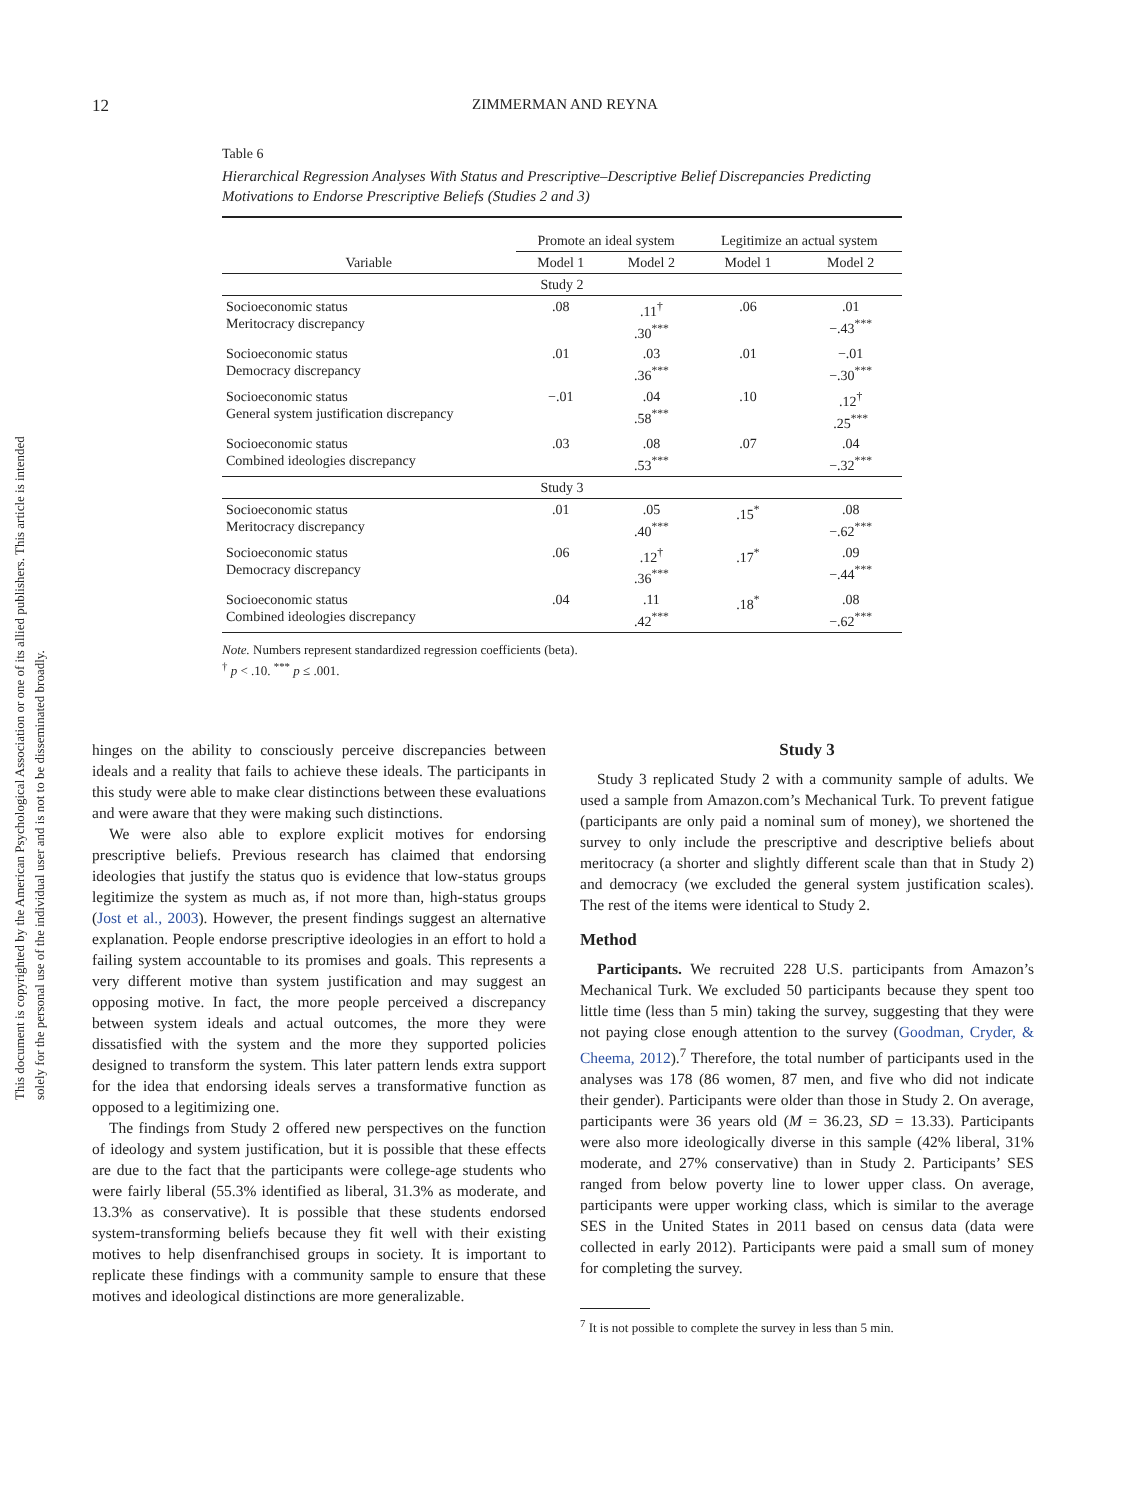12 ZIMMERMAN AND REYNA
This document is copyrighted by the American Psychological Association or one of its allied publishers. This article is intended solely for the personal use of the individual user and is not to be disseminated broadly.
Table 6
Hierarchical Regression Analyses With Status and Prescriptive–Descriptive Belief Discrepancies Predicting Motivations to Endorse Prescriptive Beliefs (Studies 2 and 3)
| | Promote an ideal system | | Legitimize an actual system | |
| --- | --- | --- | --- | --- |
| Variable | Model 1 | Model 2 | Model 1 | Model 2 |
| Study 2 | | | | |
| Socioeconomic status Meritocracy discrepancy | .08 | .11<sup>†</sup> .30<sup>***</sup> | .06 | .01 −.43<sup>***</sup> |
| Socioeconomic status Democracy discrepancy | .01 | .03 .36<sup>***</sup> | .01 | −.01 −.30<sup>***</sup> |
| Socioeconomic status General system justification discrepancy | −.01 | .04 .58<sup>***</sup> | .10 | .12<sup>†</sup> .25<sup>***</sup> |
| Socioeconomic status Combined ideologies discrepancy | .03 | .08 .53<sup>***</sup> | .07 | .04 −.32<sup>***</sup> |
| Study 3 | | | | |
| Socioeconomic status Meritocracy discrepancy | .01 | .05 .40<sup>***</sup> | .15<sup>*</sup> | .08 −.62<sup>***</sup> |
| Socioeconomic status Democracy discrepancy | .06 | .12<sup>†</sup> .36<sup>***</sup> | .17<sup>*</sup> | .09 −.44<sup>***</sup> |
| Socioeconomic status Combined ideologies discrepancy | .04 | .11 .42<sup>***</sup> | .18<sup>*</sup> | .08 −.62<sup>***</sup> |
Note. Numbers represent standardized regression coefficients (beta).
<sup>†</sup> p < .10. <sup>***</sup> p ≤ .001.
hinges on the ability to consciously perceive discrepancies between ideals and a reality that fails to achieve these ideals. The participants in this study were able to make clear distinctions between these evaluations and were aware that they were making such distinctions.
We were also able to explore explicit motives for endorsing prescriptive beliefs. Previous research has claimed that endorsing ideologies that justify the status quo is evidence that low-status groups legitimize the system as much as, if not more than, high-status groups (Jost et al., 2003). However, the present findings suggest an alternative explanation. People endorse prescriptive ideologies in an effort to hold a failing system accountable to its promises and goals. This represents a very different motive than system justification and may suggest an opposing motive. In fact, the more people perceived a discrepancy between system ideals and actual outcomes, the more they were dissatisfied with the system and the more they supported policies designed to transform the system. This later pattern lends extra support for the idea that endorsing ideals serves a transformative function as opposed to a legitimizing one.
The findings from Study 2 offered new perspectives on the function of ideology and system justification, but it is possible that these effects are due to the fact that the participants were college-age students who were fairly liberal (55.3% identified as liberal, 31.3% as moderate, and 13.3% as conservative). It is possible that these students endorsed system-transforming beliefs because they fit well with their existing motives to help disenfranchised groups in society. It is important to replicate these findings with a community sample to ensure that these motives and ideological distinctions are more generalizable.
Study 3
Study 3 replicated Study 2 with a community sample of adults. We used a sample from Amazon.com’s Mechanical Turk. To prevent fatigue (participants are only paid a nominal sum of money), we shortened the survey to only include the prescriptive and descriptive beliefs about meritocracy (a shorter and slightly different scale than that in Study 2) and democracy (we excluded the general system justification scales). The rest of the items were identical to Study 2.
Method
Participants. We recruited 228 U.S. participants from Amazon’s Mechanical Turk. We excluded 50 participants because they spent too little time (less than 5 min) taking the survey, suggesting that they were not paying close enough attention to the survey (Goodman, Cryder, & Cheema, 2012).<sup>7</sup> Therefore, the total number of participants used in the analyses was 178 (86 women, 87 men, and five who did not indicate their gender). Participants were older than those in Study 2. On average, participants were 36 years old (M = 36.23, SD = 13.33). Participants were also more ideologically diverse in this sample (42% liberal, 31% moderate, and 27% conservative) than in Study 2. Participants’ SES ranged from below poverty line to lower upper class. On average, participants were upper working class, which is similar to the average SES in the United States in 2011 based on census data (data were collected in early 2012). Participants were paid a small sum of money for completing the survey.
<sup>7</sup> It is not possible to complete the survey in less than 5 min.